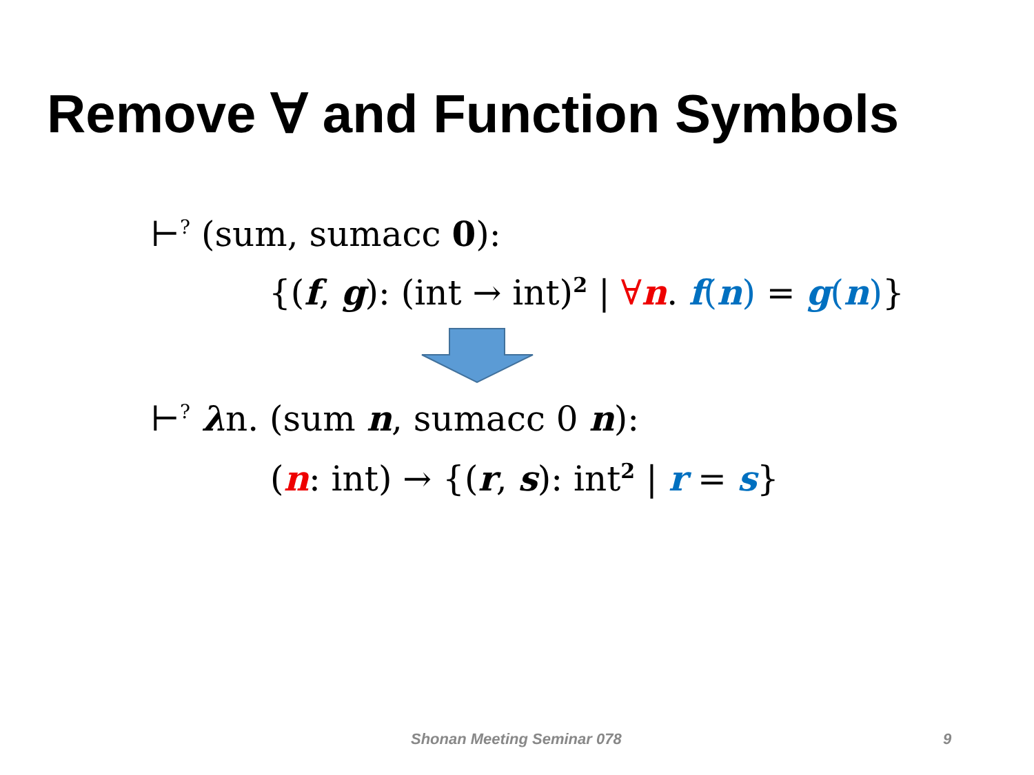Remove ∀ and Function Symbols
⊢<sup>?</sup> (sum, sumacc 0):
{(f, g): (int → int)<sup>2</sup> | ∀n. f(n) = g(n)}
⊢<sup>?</sup> λn. (sum n, sumacc 0 n):
(n: int) → {(r, s): int<sup>2</sup> | r = s}
Shonan Meeting Seminar 078 9